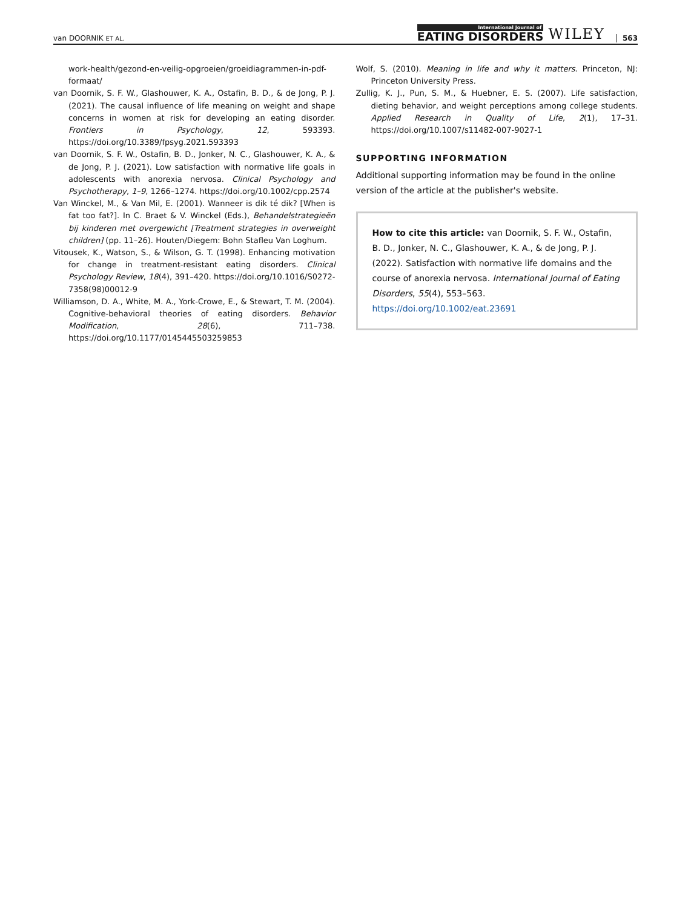van DOORNIK ET AL.
International Journal of
EATING DISORDERS
WILEY 563
work-health/gezond-en-veilig-opgroeien/groeidiagrammen-in-pdf-formaat/
van Doornik, S. F. W., Glashouwer, K. A., Ostafin, B. D., & de Jong, P. J. (2021). The causal influence of life meaning on weight and shape concerns in women at risk for developing an eating disorder. Frontiers in Psychology, 12, 593393. https://doi.org/10.3389/fpsyg.2021.593393
van Doornik, S. F. W., Ostafin, B. D., Jonker, N. C., Glashouwer, K. A., & de Jong, P. J. (2021). Low satisfaction with normative life goals in adolescents with anorexia nervosa. Clinical Psychology and Psychotherapy, 1–9, 1266–1274. https://doi.org/10.1002/cpp.2574
Van Winckel, M., & Van Mil, E. (2001). Wanneer is dik té dik? [When is fat too fat?]. In C. Braet & V. Winckel (Eds.), Behandelstrategieën bij kinderen met overgewicht [Treatment strategies in overweight children] (pp. 11–26). Houten/Diegem: Bohn Stafleu Van Loghum.
Vitousek, K., Watson, S., & Wilson, G. T. (1998). Enhancing motivation for change in treatment-resistant eating disorders. Clinical Psychology Review, 18(4), 391–420. https://doi.org/10.1016/S0272-7358(98)00012-9
Williamson, D. A., White, M. A., York-Crowe, E., & Stewart, T. M. (2004). Cognitive-behavioral theories of eating disorders. Behavior Modification, 28(6), 711–738. https://doi.org/10.1177/0145445503259853
Wolf, S. (2010). Meaning in life and why it matters. Princeton, NJ: Princeton University Press.
Zullig, K. J., Pun, S. M., & Huebner, E. S. (2007). Life satisfaction, dieting behavior, and weight perceptions among college students. Applied Research in Quality of Life, 2(1), 17–31. https://doi.org/10.1007/s11482-007-9027-1
SUPPORTING INFORMATION
Additional supporting information may be found in the online version of the article at the publisher's website.
How to cite this article: van Doornik, S. F. W., Ostafin, B. D., Jonker, N. C., Glashouwer, K. A., & de Jong, P. J. (2022). Satisfaction with normative life domains and the course of anorexia nervosa. International Journal of Eating Disorders, 55(4), 553–563. https://doi.org/10.1002/eat.23691